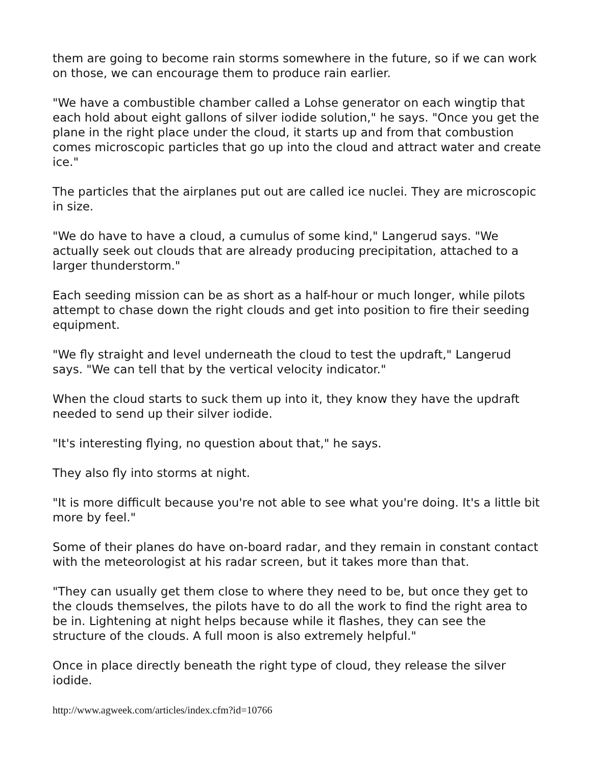them are going to become rain storms somewhere in the future, so if we can work on those, we can encourage them to produce rain earlier.
"We have a combustible chamber called a Lohse generator on each wingtip that each hold about eight gallons of silver iodide solution," he says. "Once you get the plane in the right place under the cloud, it starts up and from that combustion comes microscopic particles that go up into the cloud and attract water and create ice."
The particles that the airplanes put out are called ice nuclei. They are microscopic in size.
"We do have to have a cloud, a cumulus of some kind," Langerud says. "We actually seek out clouds that are already producing precipitation, attached to a larger thunderstorm."
Each seeding mission can be as short as a half-hour or much longer, while pilots attempt to chase down the right clouds and get into position to fire their seeding equipment.
"We fly straight and level underneath the cloud to test the updraft," Langerud says. "We can tell that by the vertical velocity indicator."
When the cloud starts to suck them up into it, they know they have the updraft needed to send up their silver iodide.
"It's interesting flying, no question about that," he says.
They also fly into storms at night.
"It is more difficult because you're not able to see what you're doing. It's a little bit more by feel."
Some of their planes do have on-board radar, and they remain in constant contact with the meteorologist at his radar screen, but it takes more than that.
"They can usually get them close to where they need to be, but once they get to the clouds themselves, the pilots have to do all the work to find the right area to be in. Lightening at night helps because while it flashes, they can see the structure of the clouds. A full moon is also extremely helpful."
Once in place directly beneath the right type of cloud, they release the silver iodide.
http://www.agweek.com/articles/index.cfm?id=10766